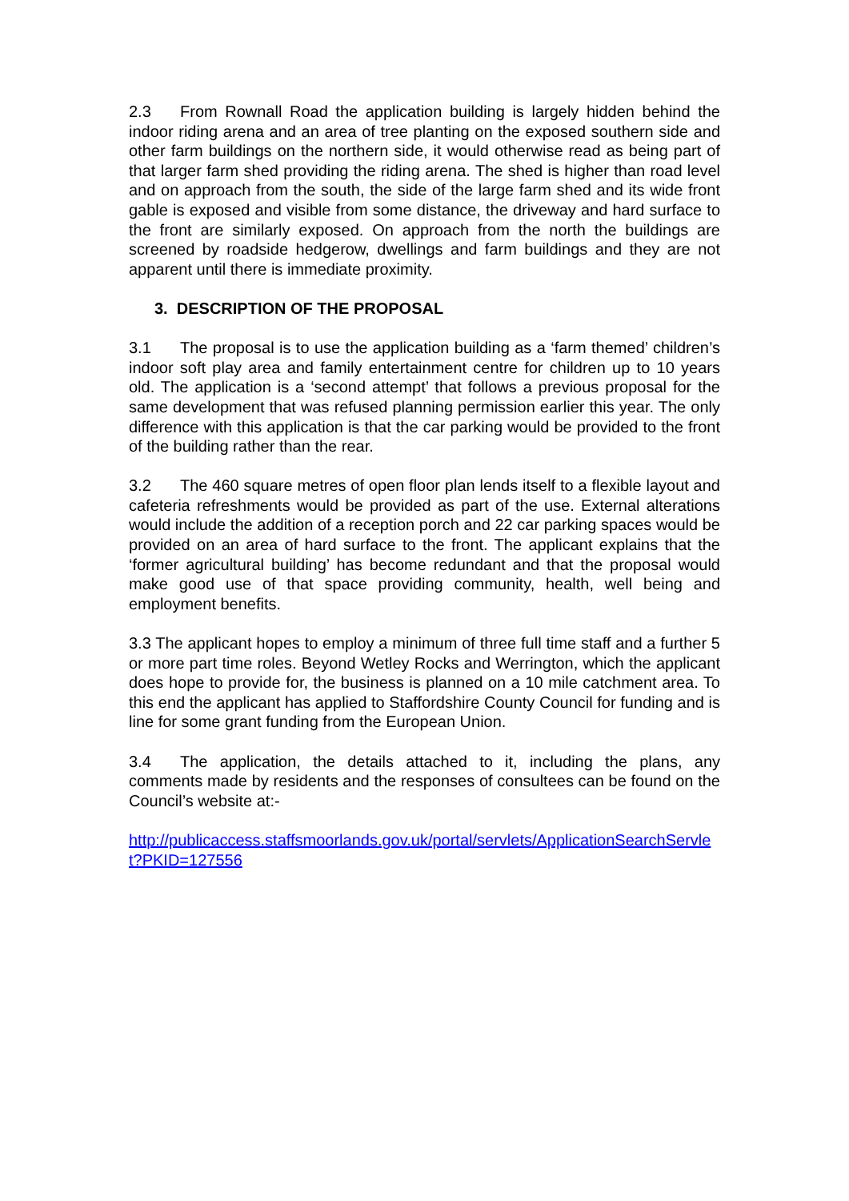2.3 From Rownall Road the application building is largely hidden behind the indoor riding arena and an area of tree planting on the exposed southern side and other farm buildings on the northern side, it would otherwise read as being part of that larger farm shed providing the riding arena. The shed is higher than road level and on approach from the south, the side of the large farm shed and its wide front gable is exposed and visible from some distance, the driveway and hard surface to the front are similarly exposed. On approach from the north the buildings are screened by roadside hedgerow, dwellings and farm buildings and they are not apparent until there is immediate proximity.
3. DESCRIPTION OF THE PROPOSAL
3.1 The proposal is to use the application building as a ‘farm themed’ children’s indoor soft play area and family entertainment centre for children up to 10 years old. The application is a ‘second attempt’ that follows a previous proposal for the same development that was refused planning permission earlier this year. The only difference with this application is that the car parking would be provided to the front of the building rather than the rear.
3.2 The 460 square metres of open floor plan lends itself to a flexible layout and cafeteria refreshments would be provided as part of the use. External alterations would include the addition of a reception porch and 22 car parking spaces would be provided on an area of hard surface to the front. The applicant explains that the ‘former agricultural building’ has become redundant and that the proposal would make good use of that space providing community, health, well being and employment benefits.
3.3 The applicant hopes to employ a minimum of three full time staff and a further 5 or more part time roles. Beyond Wetley Rocks and Werrington, which the applicant does hope to provide for, the business is planned on a 10 mile catchment area. To this end the applicant has applied to Staffordshire County Council for funding and is line for some grant funding from the European Union.
3.4 The application, the details attached to it, including the plans, any comments made by residents and the responses of consultees can be found on the Council’s website at:-
http://publicaccess.staffsmoorlands.gov.uk/portal/servlets/ApplicationSearchServlet?PKID=127556